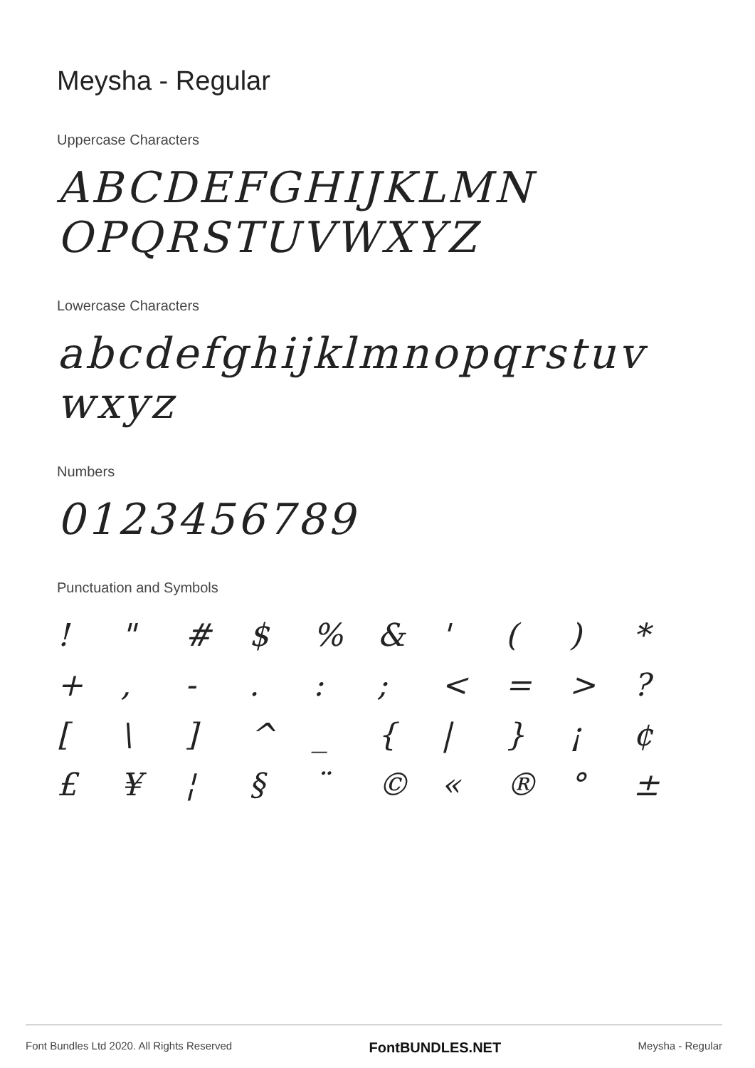Meysha - Regular
Uppercase Characters
ABCDEFGHIJKLMN
OPQRSTUVWXYZ
Lowercase Characters
abcdefghijklmnopqrstuv
wxyz
Numbers
0123456789
Punctuation and Symbols
! " # $% & ' () * +, -.:; < = >? [\] ^ _ { | } ¡ ¢ £ ¥ ¦ § ¨ © « ® ° ±
Font Bundles Ltd 2020. All Rights Reserved FontBUNDLES.NET Meysha - Regular